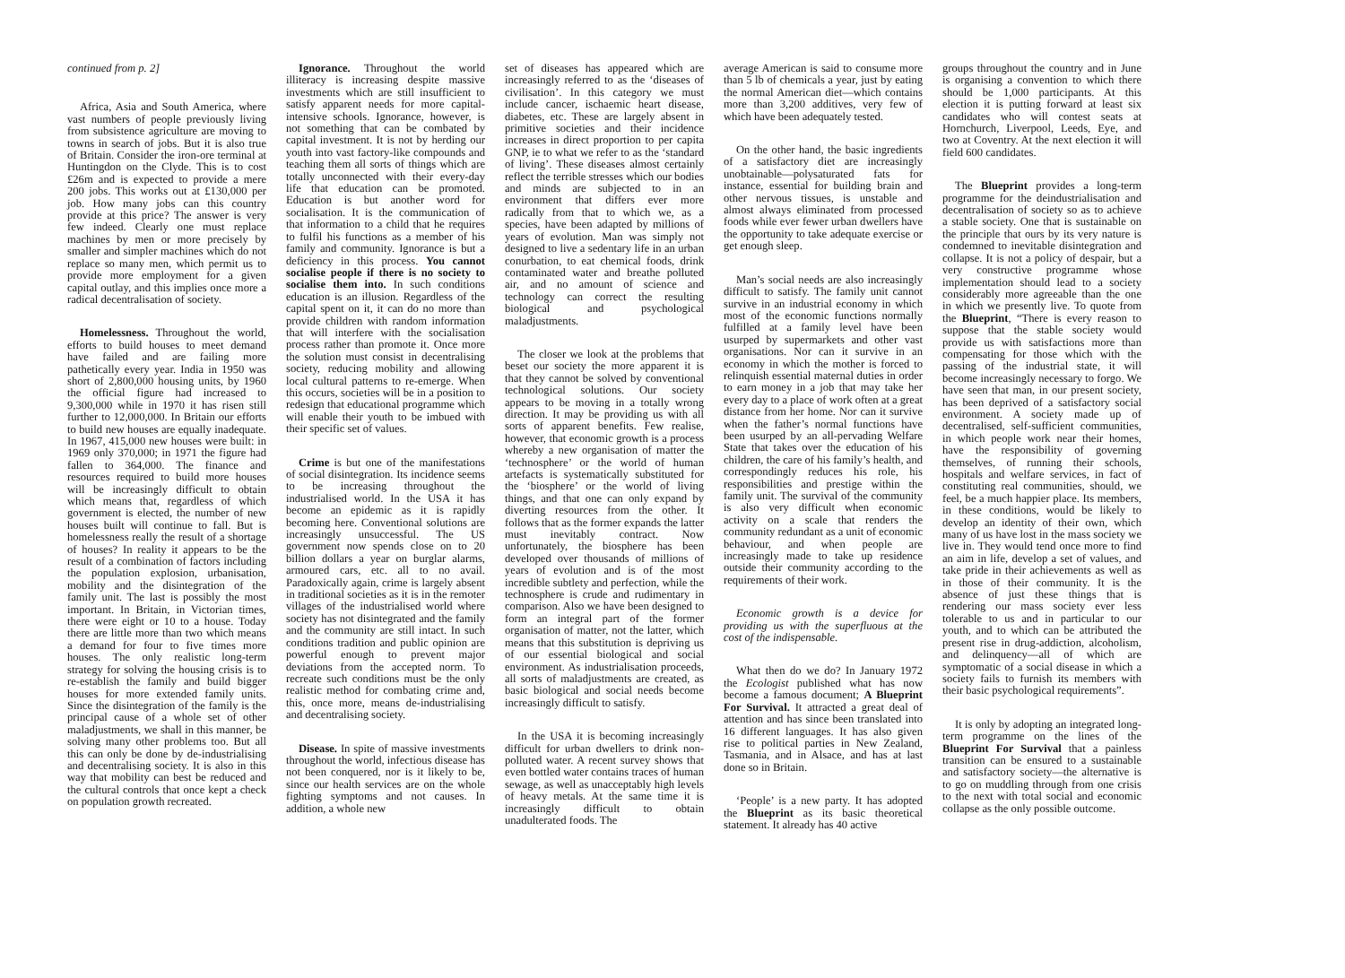continued from p. 2]
Africa, Asia and South America, where vast numbers of people previously living from subsistence agriculture are moving to towns in search of jobs. But it is also true of Britain. Consider the iron-ore terminal at Huntingdon on the Clyde. This is to cost £26m and is expected to provide a mere 200 jobs. This works out at £130,000 per job. How many jobs can this country provide at this price? The answer is very few indeed. Clearly one must replace machines by men or more precisely by smaller and simpler machines which do not replace so many men, which permit us to provide more employment for a given capital outlay, and this implies once more a radical decentralisation of society.
Homelessness. Throughout the world, efforts to build houses to meet demand have failed and are failing more pathetically every year. India in 1950 was short of 2,800,000 housing units, by 1960 the official figure had increased to 9,300,000 while in 1970 it has risen still further to 12,000,000. In Britain our efforts to build new houses are equally inadequate. In 1967, 415,000 new houses were built: in 1969 only 370,000; in 1971 the figure had fallen to 364,000. The finance and resources required to build more houses will be increasingly difficult to obtain which means that, regardless of which government is elected, the number of new houses built will continue to fall. But is homelessness really the result of a shortage of houses? In reality it appears to be the result of a combination of factors including the population explosion, urbanisation, mobility and the disintegration of the family unit. The last is possibly the most important. In Britain, in Victorian times, there were eight or 10 to a house. Today there are little more than two which means a demand for four to five times more houses. The only realistic long-term strategy for solving the housing crisis is to re-establish the family and build bigger houses for more extended family units. Since the disintegration of the family is the principal cause of a whole set of other maladjustments, we shall in this manner, be solving many other problems too. But all this can only be done by de-industrialising and decentralising society. It is also in this way that mobility can best be reduced and the cultural controls that once kept a check on population growth recreated.
Ignorance. Throughout the world illiteracy is increasing despite massive investments which are still insufficient to satisfy apparent needs for more capital-intensive schools. Ignorance, however, is not something that can be combated by capital investment. It is not by herding our youth into vast factory-like compounds and teaching them all sorts of things which are totally unconnected with their every-day life that education can be promoted. Education is but another word for socialisation. It is the communication of that information to a child that he requires to fulfil his functions as a member of his family and community. Ignorance is but a deficiency in this process. You cannot socialise people if there is no society to socialise them into. In such conditions education is an illusion. Regardless of the capital spent on it, it can do no more than provide children with random information that will interfere with the socialisation process rather than promote it. Once more the solution must consist in decentralising society, reducing mobility and allowing local cultural patterns to re-emerge. When this occurs, societies will be in a position to redesign that educational programme which will enable their youth to be imbued with their specific set of values.
Crime is but one of the manifestations of social disintegration. Its incidence seems to be increasing throughout the industrialised world. In the USA it has become an epidemic as it is rapidly becoming here. Conventional solutions are increasingly unsuccessful. The US government now spends close on to 20 billion dollars a year on burglar alarms, armoured cars, etc. all to no avail. Paradoxically again, crime is largely absent in traditional societies as it is in the remoter villages of the industrialised world where society has not disintegrated and the family and the community are still intact. In such conditions tradition and public opinion are powerful enough to prevent major deviations from the accepted norm. To recreate such conditions must be the only realistic method for combating crime and, this, once more, means de-industrialising and decentralising society.
Disease. In spite of massive investments throughout the world, infectious disease has not been conquered, nor is it likely to be, since our health services are on the whole fighting symptoms and not causes. In addition, a whole new
set of diseases has appeared which are increasingly referred to as the ‘diseases of civilisation’. In this category we must include cancer, ischaemic heart disease, diabetes, etc. These are largely absent in primitive societies and their incidence increases in direct proportion to per capita GNP, ie to what we refer to as the ‘standard of living’. These diseases almost certainly reflect the terrible stresses which our bodies and minds are subjected to in an environment that differs ever more radically from that to which we, as a species, have been adapted by millions of years of evolution. Man was simply not designed to live a sedentary life in an urban conurbation, to eat chemical foods, drink contaminated water and breathe polluted air, and no amount of science and technology can correct the resulting biological and psychological maladjustments.
The closer we look at the problems that beset our society the more apparent it is that they cannot be solved by conventional technological solutions. Our society appears to be moving in a totally wrong direction. It may be providing us with all sorts of apparent benefits. Few realise, however, that economic growth is a process whereby a new organisation of matter the ‘technosphere’ or the world of human artefacts is systematically substituted for the ‘biosphere’ or the world of living things, and that one can only expand by diverting resources from the other. It follows that as the former expands the latter must inevitably contract. Now unfortunately, the biosphere has been developed over thousands of millions of years of evolution and is of the most incredible subtlety and perfection, while the technosphere is crude and rudimentary in comparison. Also we have been designed to form an integral part of the former organisation of matter, not the latter, which means that this substitution is depriving us of our essential biological and social environment. As industrialisation proceeds, all sorts of maladjustments are created, as basic biological and social needs become increasingly difficult to satisfy.
In the USA it is becoming increasingly difficult for urban dwellers to drink non-polluted water. A recent survey shows that even bottled water contains traces of human sewage, as well as unacceptably high levels of heavy metals. At the same time it is increasingly difficult to obtain unadulterated foods. The
average American is said to consume more than 5 lb of chemicals a year, just by eating the normal American diet—which contains more than 3,200 additives, very few of which have been adequately tested.
On the other hand, the basic ingredients of a satisfactory diet are increasingly unobtainable—polysaturated fats for instance, essential for building brain and other nervous tissues, is unstable and almost always eliminated from processed foods while ever fewer urban dwellers have the opportunity to take adequate exercise or get enough sleep.
Man’s social needs are also increasingly difficult to satisfy. The family unit cannot survive in an industrial economy in which most of the economic functions normally fulfilled at a family level have been usurped by supermarkets and other vast organisations. Nor can it survive in an economy in which the mother is forced to relinquish essential maternal duties in order to earn money in a job that may take her every day to a place of work often at a great distance from her home. Nor can it survive when the father’s normal functions have been usurped by an all-pervading Welfare State that takes over the education of his children, the care of his family’s health, and correspondingly reduces his role, his responsibilities and prestige within the family unit. The survival of the community is also very difficult when economic activity on a scale that renders the community redundant as a unit of economic behaviour, and when people are increasingly made to take up residence outside their community according to the requirements of their work.
Economic growth is a device for providing us with the superfluous at the cost of the indispensable.
What then do we do? In January 1972 the Ecologist published what has now become a famous document; A Blueprint For Survival. It attracted a great deal of attention and has since been translated into 16 different languages. It has also given rise to political parties in New Zealand, Tasmania, and in Alsace, and has at last done so in Britain.
‘People’ is a new party. It has adopted the Blueprint as its basic theoretical statement. It already has 40 active
groups throughout the country and in June is organising a convention to which there should be 1,000 participants. At this election it is putting forward at least six candidates who will contest seats at Hornchurch, Liverpool, Leeds, Eye, and two at Coventry. At the next election it will field 600 candidates.
The Blueprint provides a long-term programme for the deindustrialisation and decentralisation of society so as to achieve a stable society. One that is sustainable on the principle that ours by its very nature is condemned to inevitable disintegration and collapse. It is not a policy of despair, but a very constructive programme whose implementation should lead to a society considerably more agreeable than the one in which we presently live. To quote from the Blueprint, “There is every reason to suppose that the stable society would provide us with satisfactions more than compensating for those which with the passing of the industrial state, it will become increasingly necessary to forgo. We have seen that man, in our present society, has been deprived of a satisfactory social environment. A society made up of decentralised, self-sufficient communities, in which people work near their homes, have the responsibility of governing themselves, of running their schools, hospitals and welfare services, in fact of constituting real communities, should, we feel, be a much happier place. Its members, in these conditions, would be likely to develop an identity of their own, which many of us have lost in the mass society we live in. They would tend once more to find an aim in life, develop a set of values, and take pride in their achievements as well as in those of their community. It is the absence of just these things that is rendering our mass society ever less tolerable to us and in particular to our youth, and to which can be attributed the present rise in drug-addiction, alcoholism, and delinquency—all of which are symptomatic of a social disease in which a society fails to furnish its members with their basic psychological requirements”.
It is only by adopting an integrated long-term programme on the lines of the Blueprint For Survival that a painless transition can be ensured to a sustainable and satisfactory society—the alternative is to go on muddling through from one crisis to the next with total social and economic collapse as the only possible outcome.